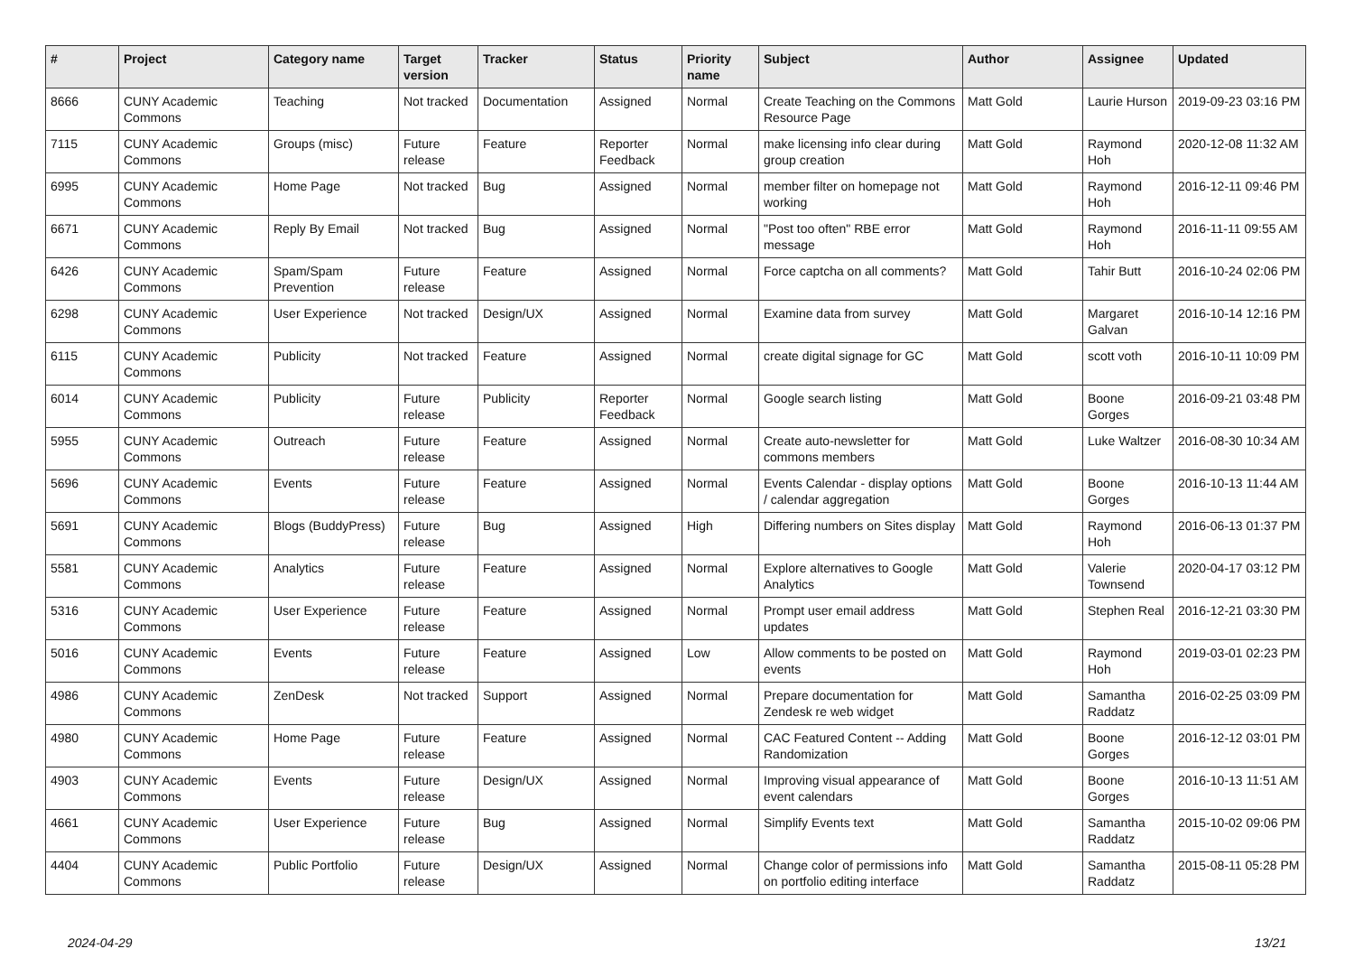| # | Project | Category name | Target version | Tracker | Status | Priority name | Subject | Author | Assignee | Updated |
| --- | --- | --- | --- | --- | --- | --- | --- | --- | --- | --- |
| 8666 | CUNY Academic Commons | Teaching | Not tracked | Documentation | Assigned | Normal | Create Teaching on the Commons Resource Page | Matt Gold | Laurie Hurson | 2019-09-23 03:16 PM |
| 7115 | CUNY Academic Commons | Groups (misc) | Future release | Feature | Reporter Feedback | Normal | make licensing info clear during group creation | Matt Gold | Raymond Hoh | 2020-12-08 11:32 AM |
| 6995 | CUNY Academic Commons | Home Page | Not tracked | Bug | Assigned | Normal | member filter on homepage not working | Matt Gold | Raymond Hoh | 2016-12-11 09:46 PM |
| 6671 | CUNY Academic Commons | Reply By Email | Not tracked | Bug | Assigned | Normal | "Post too often" RBE error message | Matt Gold | Raymond Hoh | 2016-11-11 09:55 AM |
| 6426 | CUNY Academic Commons | Spam/Spam Prevention | Future release | Feature | Assigned | Normal | Force captcha on all comments? | Matt Gold | Tahir Butt | 2016-10-24 02:06 PM |
| 6298 | CUNY Academic Commons | User Experience | Not tracked | Design/UX | Assigned | Normal | Examine data from survey | Matt Gold | Margaret Galvan | 2016-10-14 12:16 PM |
| 6115 | CUNY Academic Commons | Publicity | Not tracked | Feature | Assigned | Normal | create digital signage for GC | Matt Gold | scott voth | 2016-10-11 10:09 PM |
| 6014 | CUNY Academic Commons | Publicity | Future release | Publicity | Reporter Feedback | Normal | Google search listing | Matt Gold | Boone Gorges | 2016-09-21 03:48 PM |
| 5955 | CUNY Academic Commons | Outreach | Future release | Feature | Assigned | Normal | Create auto-newsletter for commons members | Matt Gold | Luke Waltzer | 2016-08-30 10:34 AM |
| 5696 | CUNY Academic Commons | Events | Future release | Feature | Assigned | Normal | Events Calendar - display options / calendar aggregation | Matt Gold | Boone Gorges | 2016-10-13 11:44 AM |
| 5691 | CUNY Academic Commons | Blogs (BuddyPress) | Future release | Bug | Assigned | High | Differing numbers on Sites display | Matt Gold | Raymond Hoh | 2016-06-13 01:37 PM |
| 5581 | CUNY Academic Commons | Analytics | Future release | Feature | Assigned | Normal | Explore alternatives to Google Analytics | Matt Gold | Valerie Townsend | 2020-04-17 03:12 PM |
| 5316 | CUNY Academic Commons | User Experience | Future release | Feature | Assigned | Normal | Prompt user email address updates | Matt Gold | Stephen Real | 2016-12-21 03:30 PM |
| 5016 | CUNY Academic Commons | Events | Future release | Feature | Assigned | Low | Allow comments to be posted on events | Matt Gold | Raymond Hoh | 2019-03-01 02:23 PM |
| 4986 | CUNY Academic Commons | ZenDesk | Not tracked | Support | Assigned | Normal | Prepare documentation for Zendesk re web widget | Matt Gold | Samantha Raddatz | 2016-02-25 03:09 PM |
| 4980 | CUNY Academic Commons | Home Page | Future release | Feature | Assigned | Normal | CAC Featured Content -- Adding Randomization | Matt Gold | Boone Gorges | 2016-12-12 03:01 PM |
| 4903 | CUNY Academic Commons | Events | Future release | Design/UX | Assigned | Normal | Improving visual appearance of event calendars | Matt Gold | Boone Gorges | 2016-10-13 11:51 AM |
| 4661 | CUNY Academic Commons | User Experience | Future release | Bug | Assigned | Normal | Simplify Events text | Matt Gold | Samantha Raddatz | 2015-10-02 09:06 PM |
| 4404 | CUNY Academic Commons | Public Portfolio | Future release | Design/UX | Assigned | Normal | Change color of permissions info on portfolio editing interface | Matt Gold | Samantha Raddatz | 2015-08-11 05:28 PM |
2024-04-29 13/21